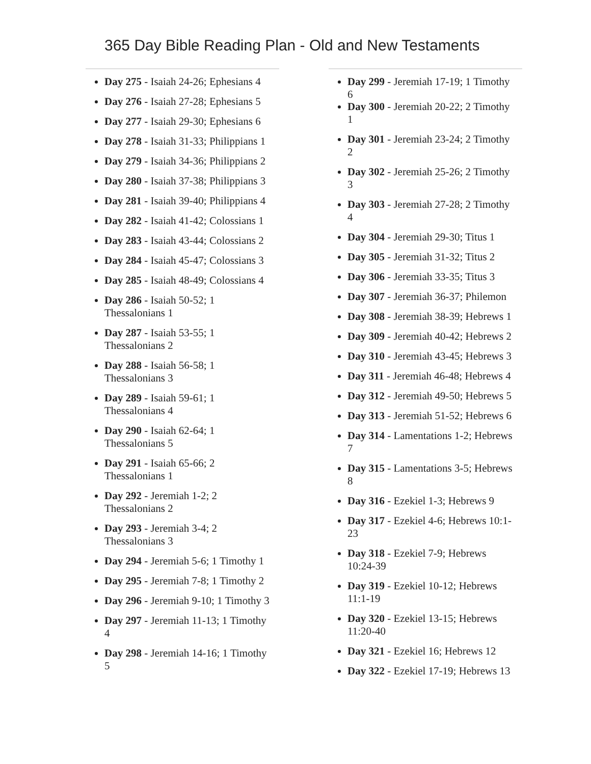365 Day Bible Reading Plan - Old and New Testaments
Day 275 - Isaiah 24-26; Ephesians 4
Day 276 - Isaiah 27-28; Ephesians 5
Day 277 - Isaiah 29-30; Ephesians 6
Day 278 - Isaiah 31-33; Philippians 1
Day 279 - Isaiah 34-36; Philippians 2
Day 280 - Isaiah 37-38; Philippians 3
Day 281 - Isaiah 39-40; Philippians 4
Day 282 - Isaiah 41-42; Colossians 1
Day 283 - Isaiah 43-44; Colossians 2
Day 284 - Isaiah 45-47; Colossians 3
Day 285 - Isaiah 48-49; Colossians 4
Day 286 - Isaiah 50-52; 1
Thessalonians 1
Day 287 - Isaiah 53-55; 1
Thessalonians 2
Day 288 - Isaiah 56-58; 1
Thessalonians 3
Day 289 - Isaiah 59-61; 1
Thessalonians 4
Day 290 - Isaiah 62-64; 1
Thessalonians 5
Day 291 - Isaiah 65-66; 2
Thessalonians 1
Day 292 - Jeremiah 1-2; 2
Thessalonians 2
Day 293 - Jeremiah 3-4; 2
Thessalonians 3
Day 294 - Jeremiah 5-6; 1 Timothy 1
Day 295 - Jeremiah 7-8; 1 Timothy 2
Day 296 - Jeremiah 9-10; 1 Timothy 3
Day 297 - Jeremiah 11-13; 1 Timothy
4
Day 298 - Jeremiah 14-16; 1 Timothy
5
Day 299 - Jeremiah 17-19; 1 Timothy
6
Day 300 - Jeremiah 20-22; 2 Timothy
1
Day 301 - Jeremiah 23-24; 2 Timothy
2
Day 302 - Jeremiah 25-26; 2 Timothy
3
Day 303 - Jeremiah 27-28; 2 Timothy
4
Day 304 - Jeremiah 29-30; Titus 1
Day 305 - Jeremiah 31-32; Titus 2
Day 306 - Jeremiah 33-35; Titus 3
Day 307 - Jeremiah 36-37; Philemon
Day 308 - Jeremiah 38-39; Hebrews 1
Day 309 - Jeremiah 40-42; Hebrews 2
Day 310 - Jeremiah 43-45; Hebrews 3
Day 311 - Jeremiah 46-48; Hebrews 4
Day 312 - Jeremiah 49-50; Hebrews 5
Day 313 - Jeremiah 51-52; Hebrews 6
Day 314 - Lamentations 1-2; Hebrews
7
Day 315 - Lamentations 3-5; Hebrews
8
Day 316 - Ezekiel 1-3; Hebrews 9
Day 317 - Ezekiel 4-6; Hebrews 10:1-
23
Day 318 - Ezekiel 7-9; Hebrews
10:24-39
Day 319 - Ezekiel 10-12; Hebrews
11:1-19
Day 320 - Ezekiel 13-15; Hebrews
11:20-40
Day 321 - Ezekiel 16; Hebrews 12
Day 322 - Ezekiel 17-19; Hebrews 13